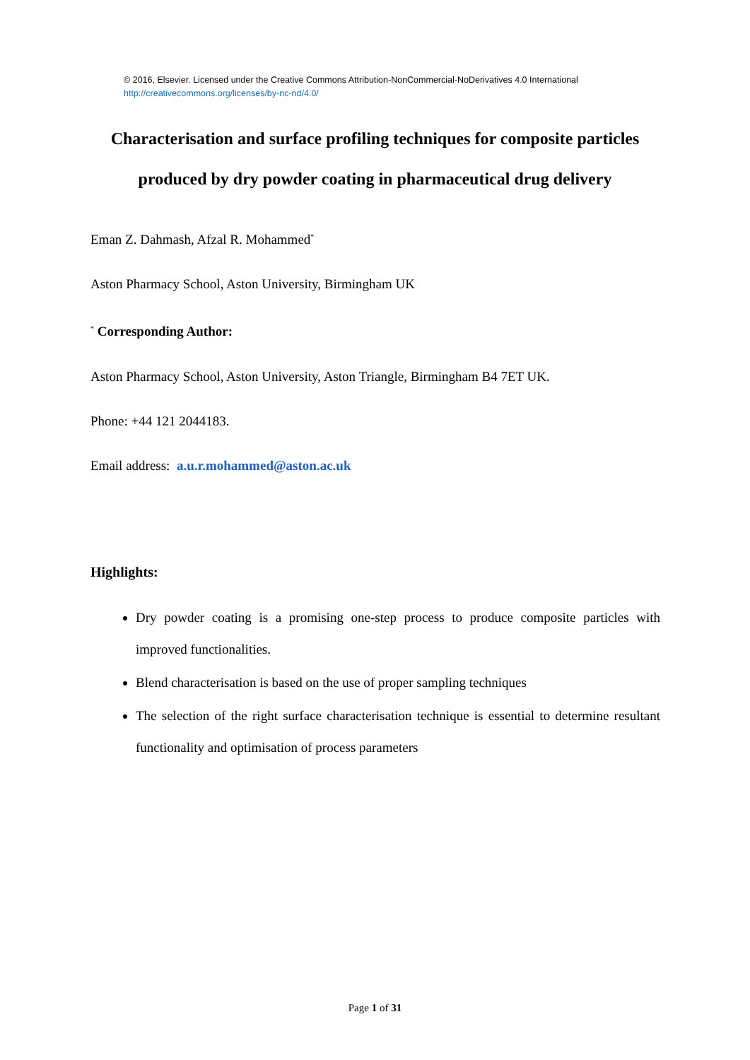© 2016, Elsevier. Licensed under the Creative Commons Attribution-NonCommercial-NoDerivatives 4.0 International
http://creativecommons.org/licenses/by-nc-nd/4.0/
Characterisation and surface profiling techniques for composite particles
produced by dry powder coating in pharmaceutical drug delivery
Eman Z. Dahmash, Afzal R. Mohammed<sup>*</sup>
Aston Pharmacy School, Aston University, Birmingham UK
<sup>*</sup> Corresponding Author:
Aston Pharmacy School, Aston University, Aston Triangle, Birmingham B4 7ET UK.
Phone: +44 121 2044183.
Email address: a.u.r.mohammed@aston.ac.uk
Highlights:
Dry powder coating is a promising one-step process to produce composite particles with improved functionalities.
Blend characterisation is based on the use of proper sampling techniques
The selection of the right surface characterisation technique is essential to determine resultant functionality and optimisation of process parameters
Page 1 of 31